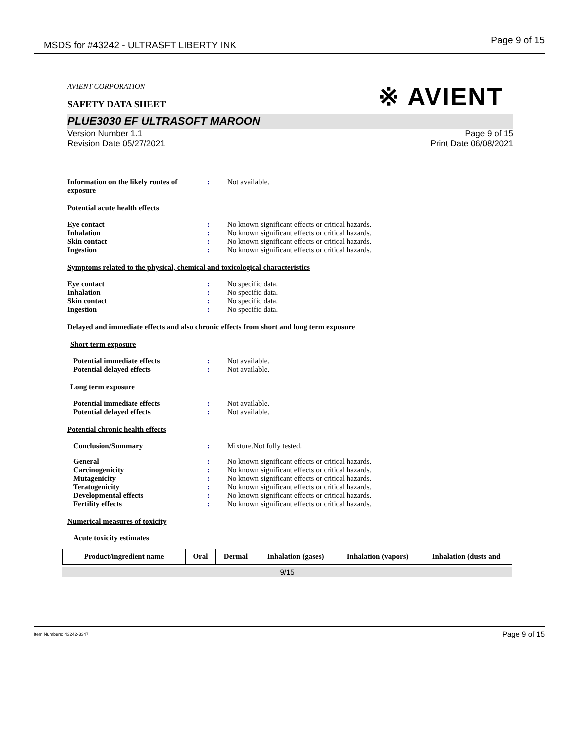MSDS for #43242 - ULTRASFT LIBERTY INK Page 9 of 15
※ AVIENT
AVIENT CORPORATION
SAFETY DATA SHEET
PLUE3030 EF ULTRASOFT MAROON
Version Number 1.1
Revision Date 05/27/2021
Page 9 of 15
Print Date 06/08/2021
Information on the likely routes of exposure
: Not available.
Potential acute health effects
Eye contact : No known significant effects or critical hazards.
Inhalation : No known significant effects or critical hazards.
Skin contact : No known significant effects or critical hazards.
Ingestion : No known significant effects or critical hazards.
Symptoms related to the physical, chemical and toxicological characteristics
Eye contact : No specific data.
Inhalation : No specific data.
Skin contact : No specific data.
Ingestion : No specific data.
Delayed and immediate effects and also chronic effects from short and long term exposure
Short term exposure
Potential immediate effects : Not available.
Potential delayed effects : Not available.
Long term exposure
Potential immediate effects : Not available.
Potential delayed effects : Not available.
Potential chronic health effects
Conclusion/Summary : Mixture.Not fully tested.
General : No known significant effects or critical hazards.
Carcinogenicity : No known significant effects or critical hazards.
Mutagenicity : No known significant effects or critical hazards.
Teratogenicity : No known significant effects or critical hazards.
Developmental effects : No known significant effects or critical hazards.
Fertility effects : No known significant effects or critical hazards.
Numerical measures of toxicity
Acute toxicity estimates
| Product/ingredient name | Oral | Dermal | Inhalation (gases) | Inhalation (vapors) | Inhalation (dusts and |
| --- | --- | --- | --- | --- | --- |
9/15
Item Numbers: 43242-3347 Page 9 of 15